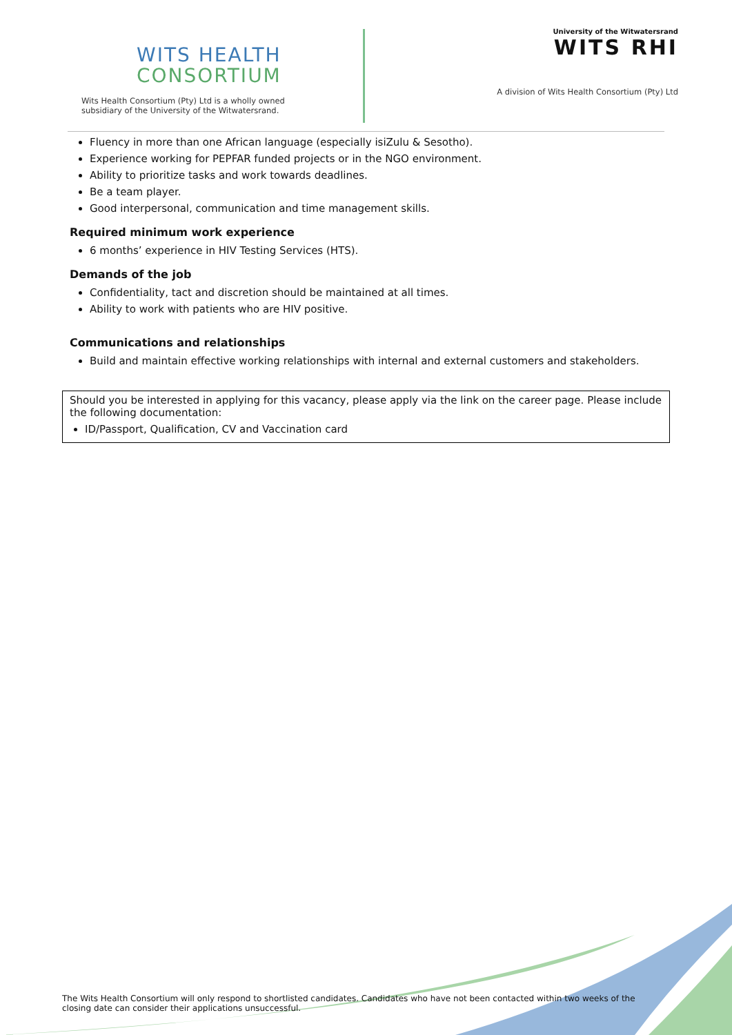WITS HEALTH
CONSORTIUM
Wits Health Consortium (Pty) Ltd is a wholly owned subsidiary of the University of the Witwatersrand.
University of the Witwatersrand
WITS RHI
A division of Wits Health Consortium (Pty) Ltd
Fluency in more than one African language (especially isiZulu & Sesotho).
Experience working for PEPFAR funded projects or in the NGO environment.
Ability to prioritize tasks and work towards deadlines.
Be a team player.
Good interpersonal, communication and time management skills.
Required minimum work experience
6 months’ experience in HIV Testing Services (HTS).
Demands of the job
Confidentiality, tact and discretion should be maintained at all times.
Ability to work with patients who are HIV positive.
Communications and relationships
Build and maintain effective working relationships with internal and external customers and stakeholders.
Should you be interested in applying for this vacancy, please apply via the link on the career page. Please include the following documentation:
ID/Passport, Qualification, CV and Vaccination card
The Wits Health Consortium will only respond to shortlisted candidates. Candidates who have not been contacted within two weeks of the closing date can consider their applications unsuccessful.